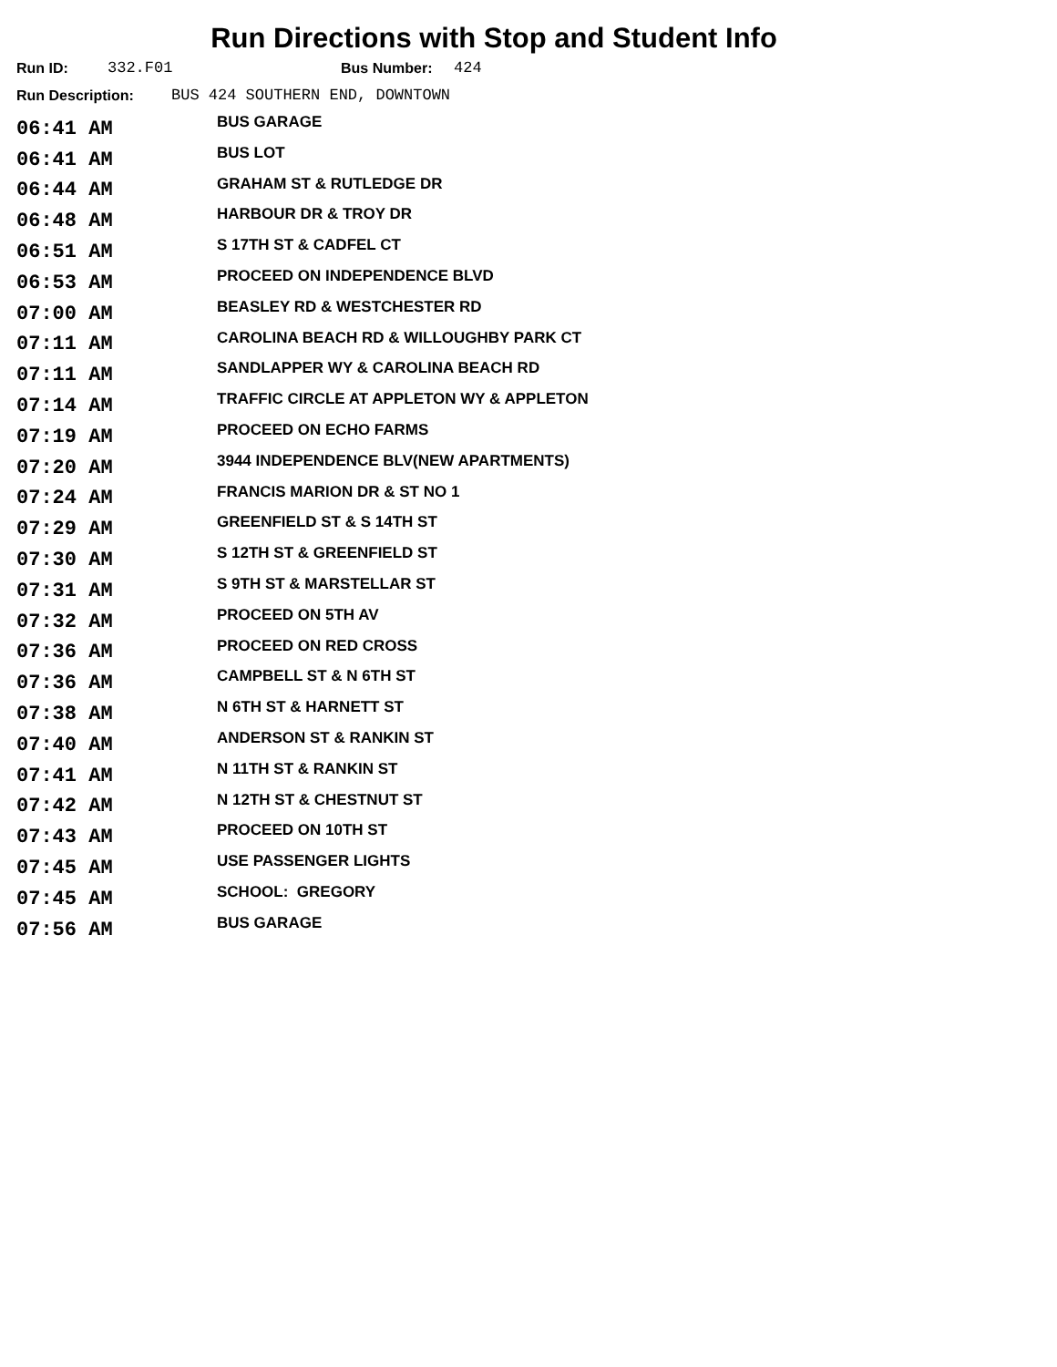Run Directions with Stop and Student Info
Run ID: 332.F01 Bus Number: 424
Run Description: BUS 424 SOUTHERN END, DOWNTOWN
| 06:41 AM | BUS GARAGE |
| 06:41 AM | BUS LOT |
| 06:44 AM | GRAHAM ST & RUTLEDGE DR |
| 06:48 AM | HARBOUR DR & TROY DR |
| 06:51 AM | S 17TH ST & CADFEL CT |
| 06:53 AM | PROCEED ON INDEPENDENCE BLVD |
| 07:00 AM | BEASLEY RD & WESTCHESTER RD |
| 07:11 AM | CAROLINA BEACH RD & WILLOUGHBY PARK CT |
| 07:11 AM | SANDLAPPER WY & CAROLINA BEACH RD |
| 07:14 AM | TRAFFIC CIRCLE AT APPLETON WY & APPLETON |
| 07:19 AM | PROCEED ON ECHO FARMS |
| 07:20 AM | 3944 INDEPENDENCE BLV(NEW APARTMENTS) |
| 07:24 AM | FRANCIS MARION DR & ST NO 1 |
| 07:29 AM | GREENFIELD ST & S 14TH ST |
| 07:30 AM | S 12TH ST & GREENFIELD ST |
| 07:31 AM | S 9TH ST & MARSTELLAR ST |
| 07:32 AM | PROCEED ON 5TH AV |
| 07:36 AM | PROCEED ON RED CROSS |
| 07:36 AM | CAMPBELL ST & N 6TH ST |
| 07:38 AM | N 6TH ST & HARNETT ST |
| 07:40 AM | ANDERSON ST & RANKIN ST |
| 07:41 AM | N 11TH ST & RANKIN ST |
| 07:42 AM | N 12TH ST & CHESTNUT ST |
| 07:43 AM | PROCEED ON 10TH ST |
| 07:45 AM | USE PASSENGER LIGHTS |
| 07:45 AM | SCHOOL: GREGORY |
| 07:56 AM | BUS GARAGE |